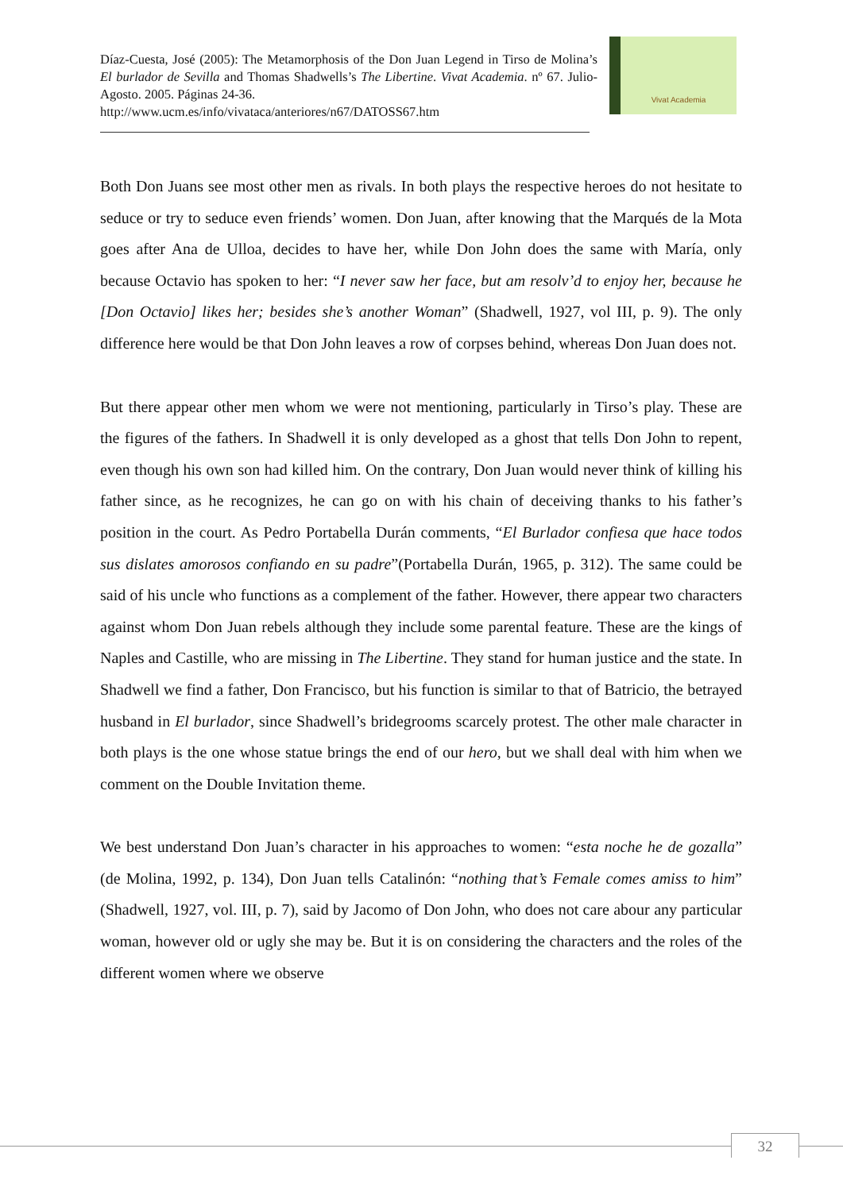Díaz-Cuesta, José (2005): The Metamorphosis of the Don Juan Legend in Tirso de Molina’s El burlador de Sevilla and Thomas Shadwells’s The Libertine. Vivat Academia. nº 67. Julio-Agosto. 2005. Páginas 24-36.
http://www.ucm.es/info/vivataca/anteriores/n67/DATOSS67.htm
Vivat Academia
Both Don Juans see most other men as rivals. In both plays the respective heroes do not hesitate to seduce or try to seduce even friends’ women. Don Juan, after knowing that the Marqués de la Mota goes after Ana de Ulloa, decides to have her, while Don John does the same with María, only because Octavio has spoken to her: “I never saw her face, but am resolv’d to enjoy her, because he [Don Octavio] likes her; besides she’s another Woman” (Shadwell, 1927, vol III, p. 9). The only difference here would be that Don John leaves a row of corpses behind, whereas Don Juan does not.
But there appear other men whom we were not mentioning, particularly in Tirso’s play. These are the figures of the fathers. In Shadwell it is only developed as a ghost that tells Don John to repent, even though his own son had killed him. On the contrary, Don Juan would never think of killing his father since, as he recognizes, he can go on with his chain of deceiving thanks to his father’s position in the court. As Pedro Portabella Durán comments, “El Burlador confiesa que hace todos sus dislates amorosos confiando en su padre”(Portabella Durán, 1965, p. 312). The same could be said of his uncle who functions as a complement of the father. However, there appear two characters against whom Don Juan rebels although they include some parental feature. These are the kings of Naples and Castille, who are missing in The Libertine. They stand for human justice and the state. In Shadwell we find a father, Don Francisco, but his function is similar to that of Batricio, the betrayed husband in El burlador, since Shadwell’s bridegrooms scarcely protest. The other male character in both plays is the one whose statue brings the end of our hero, but we shall deal with him when we comment on the Double Invitation theme.
We best understand Don Juan’s character in his approaches to women: “esta noche he de gozalla” (de Molina, 1992, p. 134), Don Juan tells Catalinón: “nothing that’s Female comes amiss to him” (Shadwell, 1927, vol. III, p. 7), said by Jacomo of Don John, who does not care abour any particular woman, however old or ugly she may be. But it is on considering the characters and the roles of the different women where we observe
32